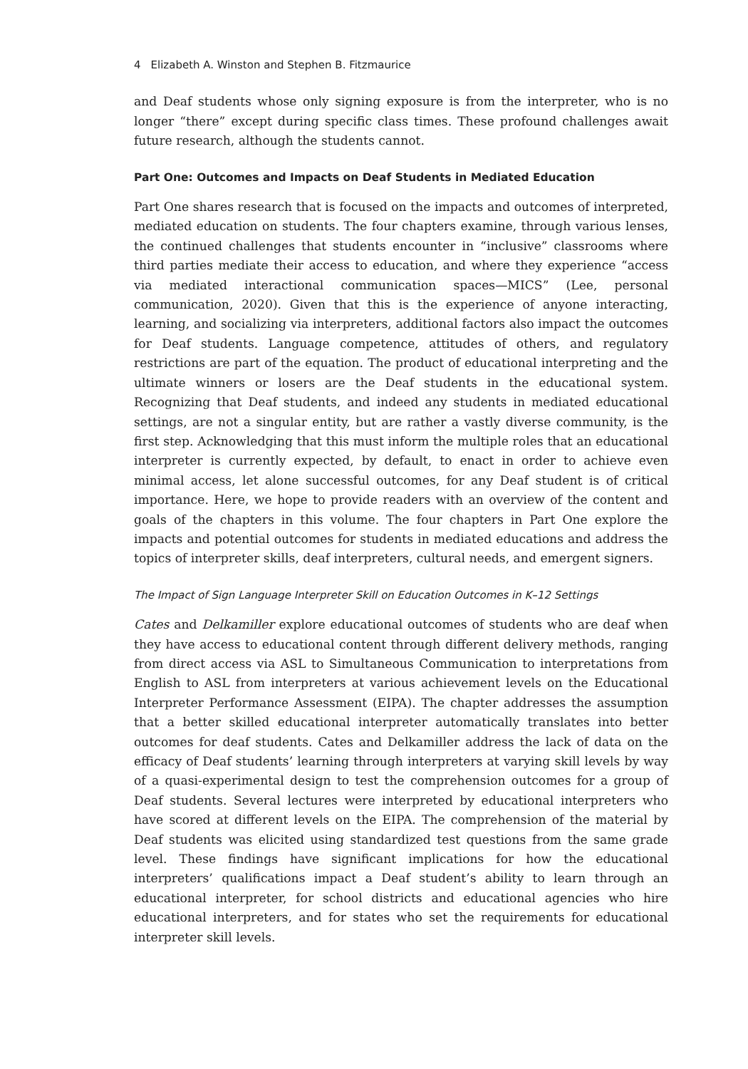4 Elizabeth A. Winston and Stephen B. Fitzmaurice
and Deaf students whose only signing exposure is from the interpreter, who is no longer “there” except during specific class times. These profound challenges await future research, although the students cannot.
Part One: Outcomes and Impacts on Deaf Students in Mediated Education
Part One shares research that is focused on the impacts and outcomes of interpreted, mediated education on students. The four chapters examine, through various lenses, the continued challenges that students encounter in “inclusive” classrooms where third parties mediate their access to education, and where they experience “access via mediated interactional communication spaces—MICS” (Lee, personal communication, 2020). Given that this is the experience of anyone interacting, learning, and socializing via interpreters, additional factors also impact the outcomes for Deaf students. Language competence, attitudes of others, and regulatory restrictions are part of the equation. The product of educational interpreting and the ultimate winners or losers are the Deaf students in the educational system. Recognizing that Deaf students, and indeed any students in mediated educational settings, are not a singular entity, but are rather a vastly diverse community, is the first step. Acknowledging that this must inform the multiple roles that an educational interpreter is currently expected, by default, to enact in order to achieve even minimal access, let alone successful outcomes, for any Deaf student is of critical importance. Here, we hope to provide readers with an overview of the content and goals of the chapters in this volume. The four chapters in Part One explore the impacts and potential outcomes for students in mediated educations and address the topics of interpreter skills, deaf interpreters, cultural needs, and emergent signers.
The Impact of Sign Language Interpreter Skill on Education Outcomes in K–12 Settings
Cates and Delkamiller explore educational outcomes of students who are deaf when they have access to educational content through different delivery methods, ranging from direct access via ASL to Simultaneous Communication to interpretations from English to ASL from interpreters at various achievement levels on the Educational Interpreter Performance Assessment (EIPA). The chapter addresses the assumption that a better skilled educational interpreter automatically translates into better outcomes for deaf students. Cates and Delkamiller address the lack of data on the efficacy of Deaf students’ learning through interpreters at varying skill levels by way of a quasi-experimental design to test the comprehension outcomes for a group of Deaf students. Several lectures were interpreted by educational interpreters who have scored at different levels on the EIPA. The comprehension of the material by Deaf students was elicited using standardized test questions from the same grade level. These findings have significant implications for how the educational interpreters’ qualifications impact a Deaf student’s ability to learn through an educational interpreter, for school districts and educational agencies who hire educational interpreters, and for states who set the requirements for educational interpreter skill levels.